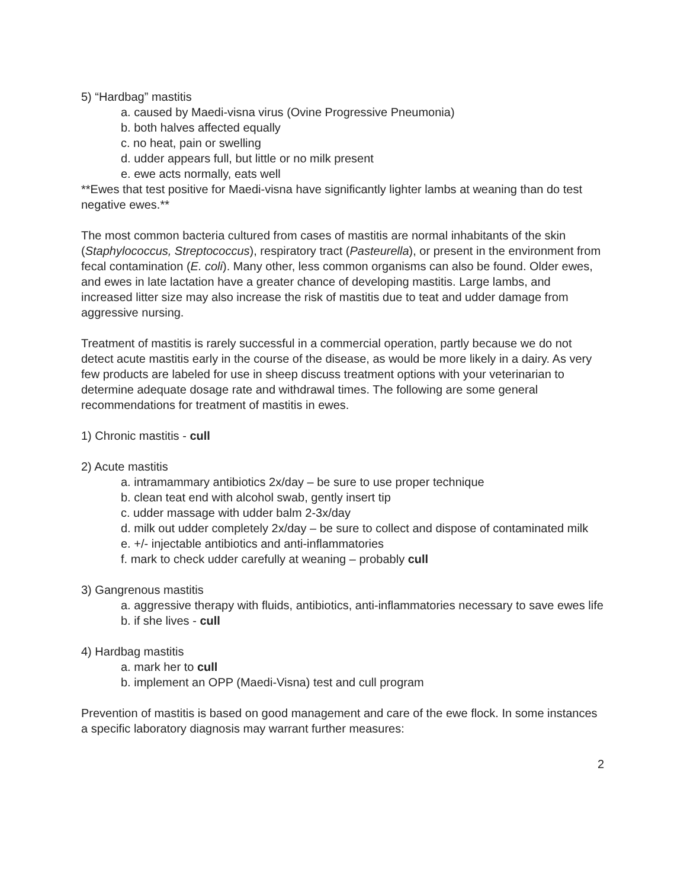5) “Hardbag” mastitis
a. caused by Maedi-visna virus (Ovine Progressive Pneumonia)
b. both halves affected equally
c. no heat, pain or swelling
d. udder appears full, but little or no milk present
e. ewe acts normally, eats well
**Ewes that test positive for Maedi-visna have significantly lighter lambs at weaning than do test negative ewes.**
The most common bacteria cultured from cases of mastitis are normal inhabitants of the skin (Staphylococcus, Streptococcus), respiratory tract (Pasteurella), or present in the environment from fecal contamination (E. coli). Many other, less common organisms can also be found. Older ewes, and ewes in late lactation have a greater chance of developing mastitis. Large lambs, and increased litter size may also increase the risk of mastitis due to teat and udder damage from aggressive nursing.
Treatment of mastitis is rarely successful in a commercial operation, partly because we do not detect acute mastitis early in the course of the disease, as would be more likely in a dairy. As very few products are labeled for use in sheep discuss treatment options with your veterinarian to determine adequate dosage rate and withdrawal times. The following are some general recommendations for treatment of mastitis in ewes.
1) Chronic mastitis - cull
2) Acute mastitis
a. intramammary antibiotics 2x/day – be sure to use proper technique
b. clean teat end with alcohol swab, gently insert tip
c. udder massage with udder balm 2-3x/day
d. milk out udder completely 2x/day – be sure to collect and dispose of contaminated milk
e. +/- injectable antibiotics and anti-inflammatories
f. mark to check udder carefully at weaning – probably cull
3) Gangrenous mastitis
a. aggressive therapy with fluids, antibiotics, anti-inflammatories necessary to save ewes life
b. if she lives - cull
4) Hardbag mastitis
a. mark her to cull
b. implement an OPP (Maedi-Visna) test and cull program
Prevention of mastitis is based on good management and care of the ewe flock. In some instances a specific laboratory diagnosis may warrant further measures:
2